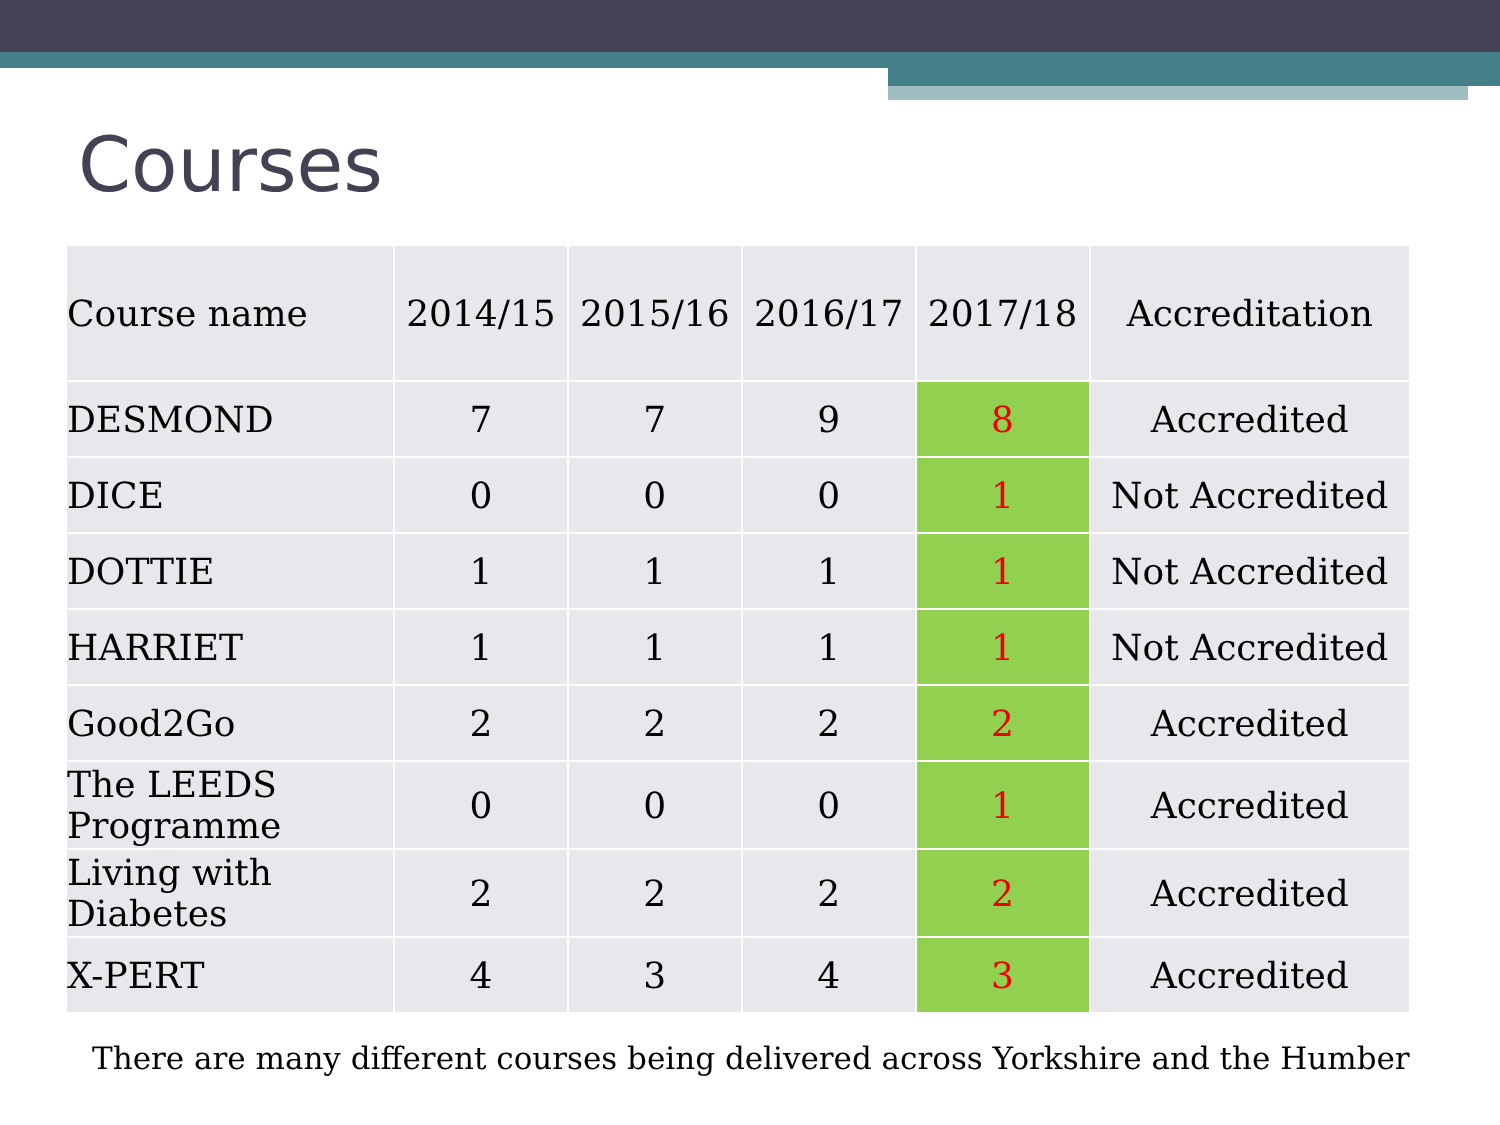Courses
| Course name | 2014/15 | 2015/16 | 2016/17 | 2017/18 | Accreditation |
| --- | --- | --- | --- | --- | --- |
| DESMOND | 7 | 7 | 9 | 8 | Accredited |
| DICE | 0 | 0 | 0 | 1 | Not Accredited |
| DOTTIE | 1 | 1 | 1 | 1 | Not Accredited |
| HARRIET | 1 | 1 | 1 | 1 | Not Accredited |
| Good2Go | 2 | 2 | 2 | 2 | Accredited |
| The LEEDS Programme | 0 | 0 | 0 | 1 | Accredited |
| Living with Diabetes | 2 | 2 | 2 | 2 | Accredited |
| X-PERT | 4 | 3 | 4 | 3 | Accredited |
There are many different courses being delivered across Yorkshire and the Humber